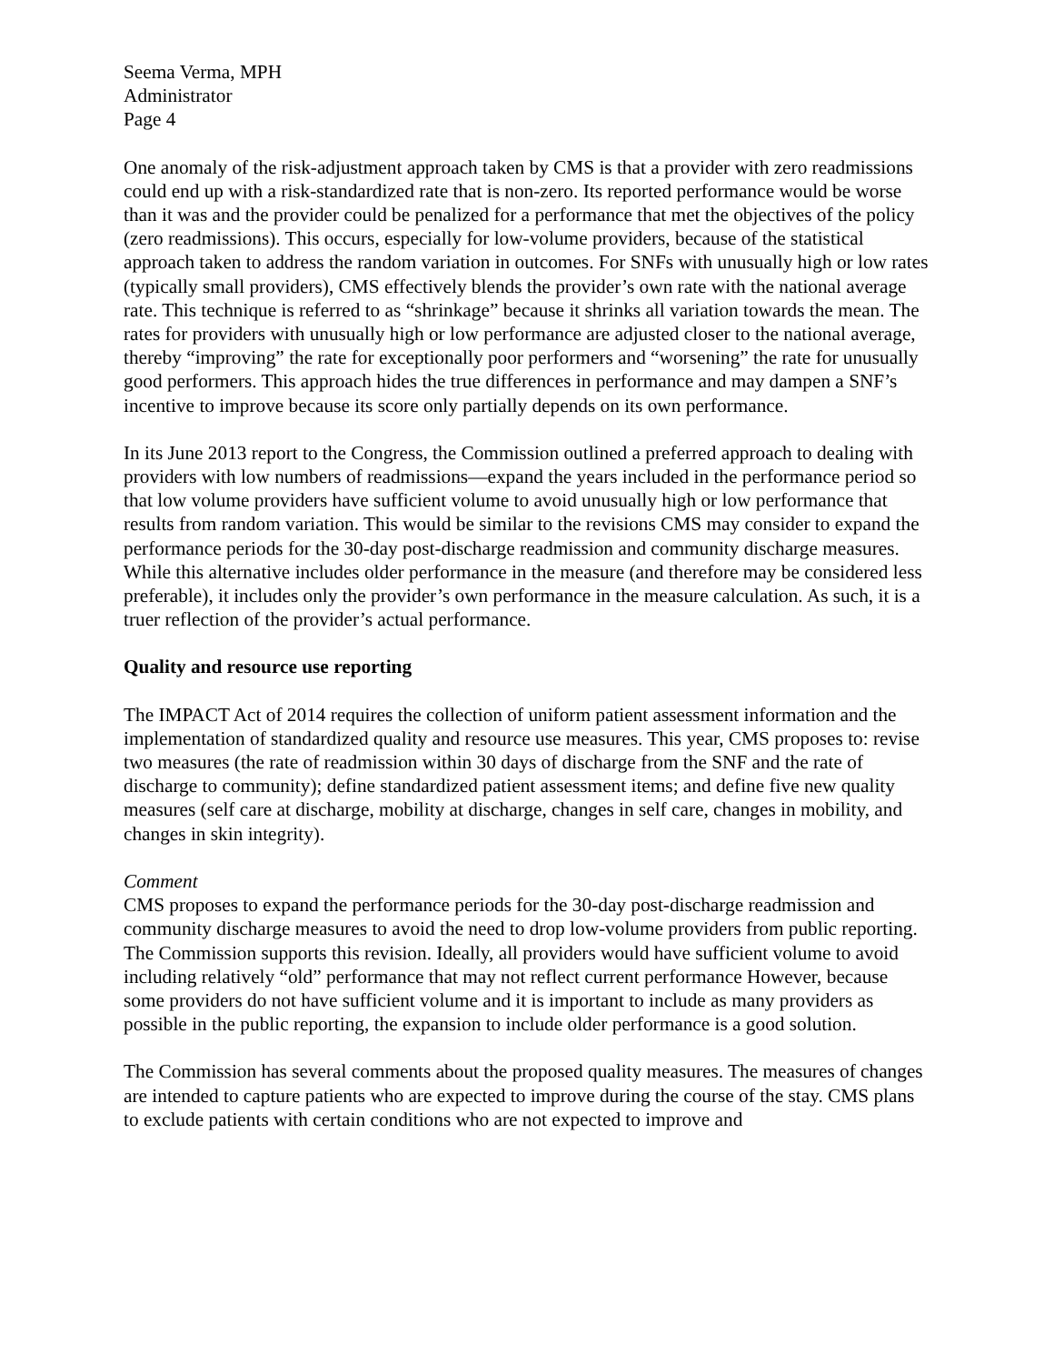Seema Verma, MPH
Administrator
Page 4
One anomaly of the risk-adjustment approach taken by CMS is that a provider with zero readmissions could end up with a risk-standardized rate that is non-zero. Its reported performance would be worse than it was and the provider could be penalized for a performance that met the objectives of the policy (zero readmissions). This occurs, especially for low-volume providers, because of the statistical approach taken to address the random variation in outcomes. For SNFs with unusually high or low rates (typically small providers), CMS effectively blends the provider’s own rate with the national average rate. This technique is referred to as “shrinkage” because it shrinks all variation towards the mean. The rates for providers with unusually high or low performance are adjusted closer to the national average, thereby “improving” the rate for exceptionally poor performers and “worsening” the rate for unusually good performers. This approach hides the true differences in performance and may dampen a SNF’s incentive to improve because its score only partially depends on its own performance.
In its June 2013 report to the Congress, the Commission outlined a preferred approach to dealing with providers with low numbers of readmissions—expand the years included in the performance period so that low volume providers have sufficient volume to avoid unusually high or low performance that results from random variation. This would be similar to the revisions CMS may consider to expand the performance periods for the 30-day post-discharge readmission and community discharge measures. While this alternative includes older performance in the measure (and therefore may be considered less preferable), it includes only the provider’s own performance in the measure calculation. As such, it is a truer reflection of the provider’s actual performance.
Quality and resource use reporting
The IMPACT Act of 2014 requires the collection of uniform patient assessment information and the implementation of standardized quality and resource use measures. This year, CMS proposes to: revise two measures (the rate of readmission within 30 days of discharge from the SNF and the rate of discharge to community); define standardized patient assessment items; and define five new quality measures (self care at discharge, mobility at discharge, changes in self care, changes in mobility, and changes in skin integrity).
Comment
CMS proposes to expand the performance periods for the 30-day post-discharge readmission and community discharge measures to avoid the need to drop low-volume providers from public reporting. The Commission supports this revision. Ideally, all providers would have sufficient volume to avoid including relatively “old” performance that may not reflect current performance However, because some providers do not have sufficient volume and it is important to include as many providers as possible in the public reporting, the expansion to include older performance is a good solution.
The Commission has several comments about the proposed quality measures. The measures of changes are intended to capture patients who are expected to improve during the course of the stay. CMS plans to exclude patients with certain conditions who are not expected to improve and